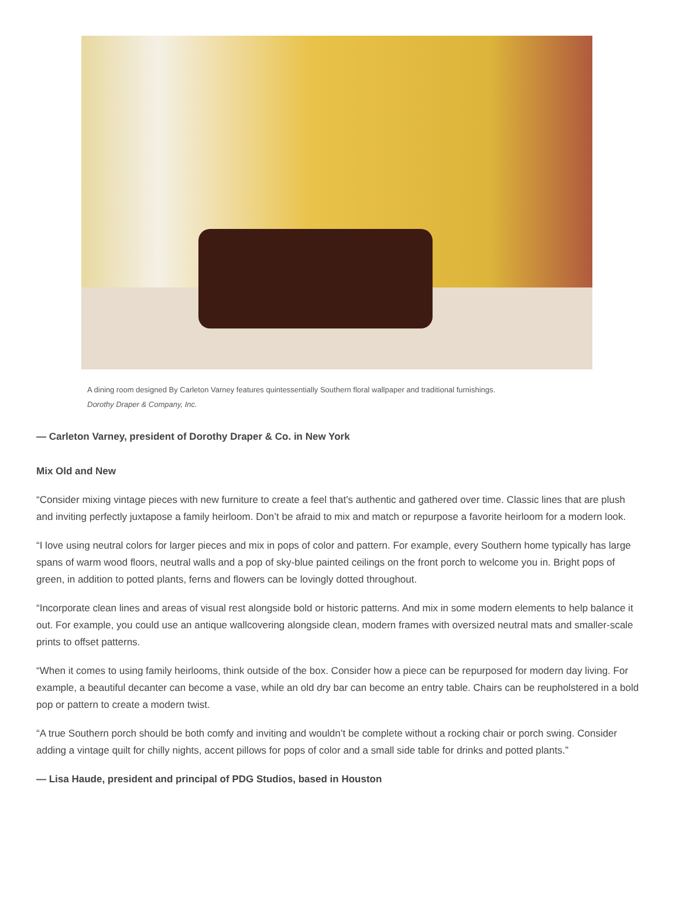A dining room designed By Carleton Varney features quintessentially Southern floral wallpaper and traditional furnishings.
Dorothy Draper & Company, Inc.
— Carleton Varney, president of Dorothy Draper & Co. in New York
Mix Old and New
“Consider mixing vintage pieces with new furniture to create a feel that's authentic and gathered over time. Classic lines that are plush and inviting perfectly juxtapose a family heirloom. Don’t be afraid to mix and match or repurpose a favorite heirloom for a modern look.
“I love using neutral colors for larger pieces and mix in pops of color and pattern. For example, every Southern home typically has large spans of warm wood floors, neutral walls and a pop of sky-blue painted ceilings on the front porch to welcome you in. Bright pops of green, in addition to potted plants, ferns and flowers can be lovingly dotted throughout.
“Incorporate clean lines and areas of visual rest alongside bold or historic patterns. And mix in some modern elements to help balance it out. For example, you could use an antique wallcovering alongside clean, modern frames with oversized neutral mats and smaller-scale prints to offset patterns.
“When it comes to using family heirlooms, think outside of the box. Consider how a piece can be repurposed for modern day living. For example, a beautiful decanter can become a vase, while an old dry bar can become an entry table. Chairs can be reupholstered in a bold pop or pattern to create a modern twist.
“A true Southern porch should be both comfy and inviting and wouldn’t be complete without a rocking chair or porch swing. Consider adding a vintage quilt for chilly nights, accent pillows for pops of color and a small side table for drinks and potted plants.”
— Lisa Haude, president and principal of PDG Studios, based in Houston